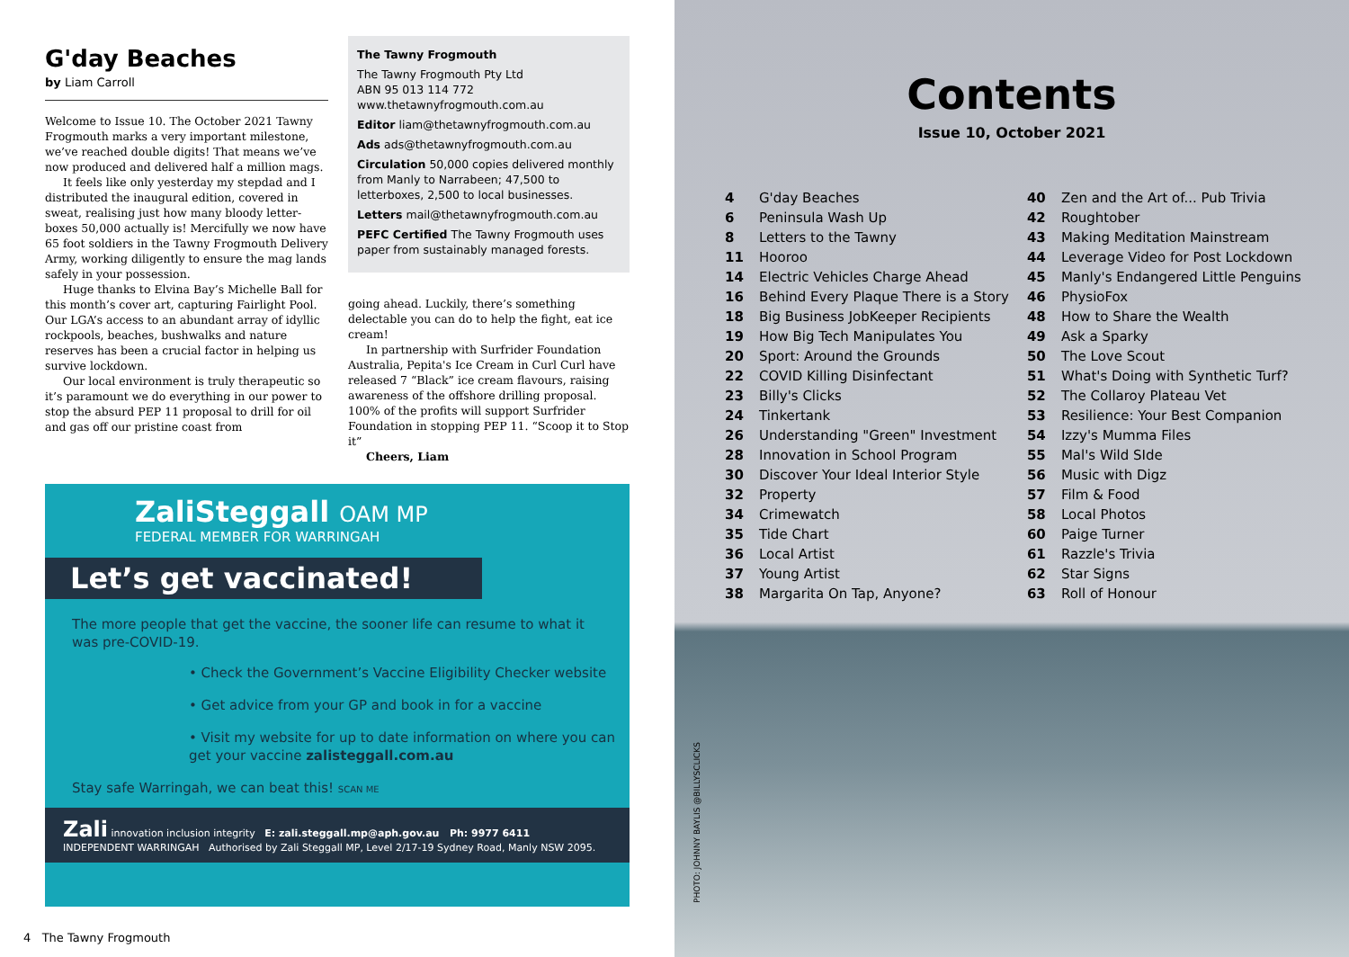G'day Beaches
by Liam Carroll
Welcome to Issue 10. The October 2021 Tawny Frogmouth marks a very important milestone, we’ve reached double digits! That means we’ve now produced and delivered half a million mags.
It feels like only yesterday my stepdad and I distributed the inaugural edition, covered in sweat, realising just how many bloody letter-boxes 50,000 actually is! Mercifully we now have 65 foot soldiers in the Tawny Frogmouth Delivery Army, working diligently to ensure the mag lands safely in your possession.
Huge thanks to Elvina Bay’s Michelle Ball for this month’s cover art, capturing Fairlight Pool. Our LGA’s access to an abundant array of idyllic rockpools, beaches, bushwalks and nature reserves has been a crucial factor in helping us survive lockdown.
Our local environment is truly therapeutic so it’s paramount we do everything in our power to stop the absurd PEP 11 proposal to drill for oil and gas off our pristine coast from
The Tawny Frogmouth
The Tawny Frogmouth Pty Ltd
ABN 95 013 114 772
www.thetawnyfrogmouth.com.au
Editor liam@thetawnyfrogmouth.com.au
Ads ads@thetawnyfrogmouth.com.au
Circulation 50,000 copies delivered monthly from Manly to Narrabeen; 47,500 to letterboxes, 2,500 to local businesses.
Letters mail@thetawnyfrogmouth.com.au
PEFC Certified The Tawny Frogmouth uses paper from sustainably managed forests.
going ahead. Luckily, there’s something delectable you can do to help the fight, eat ice cream!
In partnership with Surfrider Foundation Australia, Pepita's Ice Cream in Curl Curl have released 7 “Black” ice cream flavours, raising awareness of the offshore drilling proposal. 100% of the profits will support Surfrider Foundation in stopping PEP 11. “Scoop it to Stop it”
Cheers, Liam
ZaliSteggall OAM MP
FEDERAL MEMBER FOR WARRINGAH
Let’s get vaccinated!
The more people that get the vaccine, the sooner life can resume to what it was pre-COVID-19.
• Check the Government’s Vaccine Eligibility Checker website
• Get advice from your GP and book in for a vaccine
• Visit my website for up to date information on where you can get your vaccine zalisteggall.com.au
Stay safe Warringah, we can beat this! SCAN ME
Zali innovation inclusion integrity E: zali.steggall.mp@aph.gov.au Ph: 9977 6411
INDEPENDENT WARRINGAH Authorised by Zali Steggall MP, Level 2/17-19 Sydney Road, Manly NSW 2095.
4 The Tawny Frogmouth
Contents
Issue 10, October 2021
| 4 | G'day Beaches |
| 6 | Peninsula Wash Up |
| 8 | Letters to the Tawny |
| 11 | Hooroo |
| 14 | Electric Vehicles Charge Ahead |
| 16 | Behind Every Plaque There is a Story |
| 18 | Big Business JobKeeper Recipients |
| 19 | How Big Tech Manipulates You |
| 20 | Sport: Around the Grounds |
| 22 | COVID Killing Disinfectant |
| 23 | Billy's Clicks |
| 24 | Tinkertank |
| 26 | Understanding "Green" Investment |
| 28 | Innovation in School Program |
| 30 | Discover Your Ideal Interior Style |
| 32 | Property |
| 34 | Crimewatch |
| 35 | Tide Chart |
| 36 | Local Artist |
| 37 | Young Artist |
| 38 | Margarita On Tap, Anyone? |
| 40 | Zen and the Art of... Pub Trivia |
| 42 | Roughtober |
| 43 | Making Meditation Mainstream |
| 44 | Leverage Video for Post Lockdown |
| 45 | Manly's Endangered Little Penguins |
| 46 | PhysioFox |
| 48 | How to Share the Wealth |
| 49 | Ask a Sparky |
| 50 | The Love Scout |
| 51 | What's Doing with Synthetic Turf? |
| 52 | The Collaroy Plateau Vet |
| 53 | Resilience: Your Best Companion |
| 54 | Izzy's Mumma Files |
| 55 | Mal's Wild SIde |
| 56 | Music with Digz |
| 57 | Film & Food |
| 58 | Local Photos |
| 60 | Paige Turner |
| 61 | Razzle's Trivia |
| 62 | Star Signs |
| 63 | Roll of Honour |
PHOTO: JOHNNY BAYLIS @BILLYSCLICKS